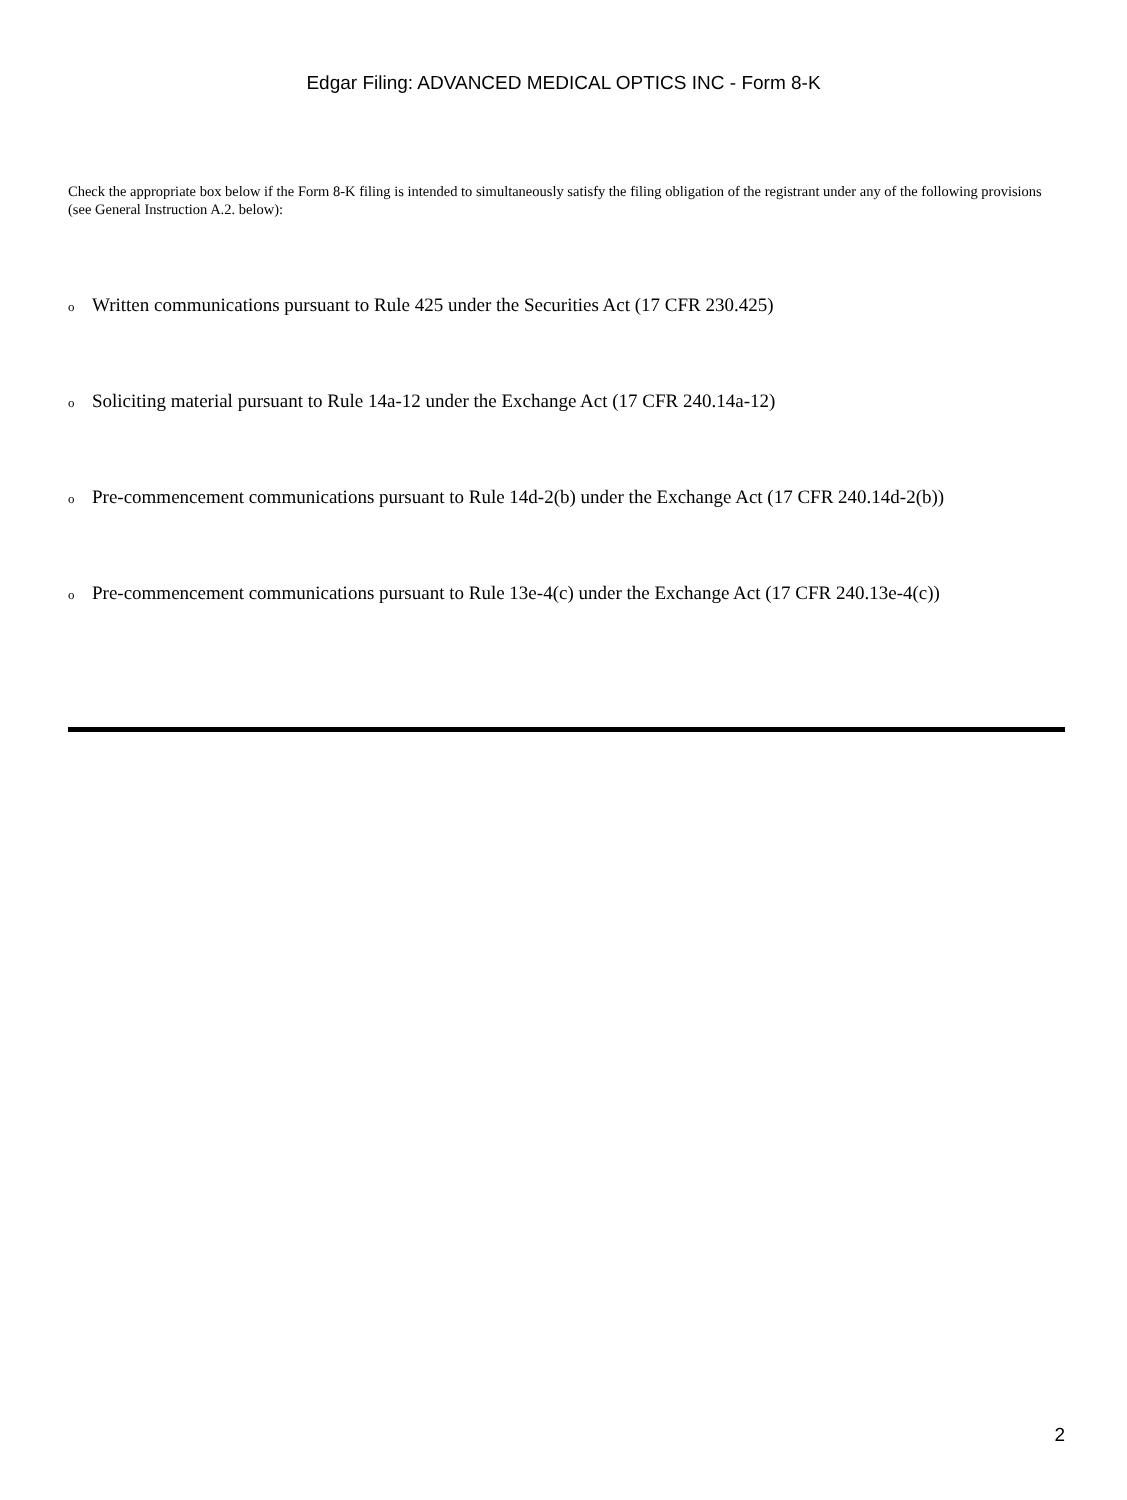Edgar Filing: ADVANCED MEDICAL OPTICS INC - Form 8-K
Check the appropriate box below if the Form 8-K filing is intended to simultaneously satisfy the filing obligation of the registrant under any of the following provisions (see General Instruction A.2. below):
o Written communications pursuant to Rule 425 under the Securities Act (17 CFR 230.425)
o Soliciting material pursuant to Rule 14a-12 under the Exchange Act (17 CFR 240.14a-12)
o Pre-commencement communications pursuant to Rule 14d-2(b) under the Exchange Act (17 CFR 240.14d-2(b))
o Pre-commencement communications pursuant to Rule 13e-4(c) under the Exchange Act (17 CFR 240.13e-4(c))
2